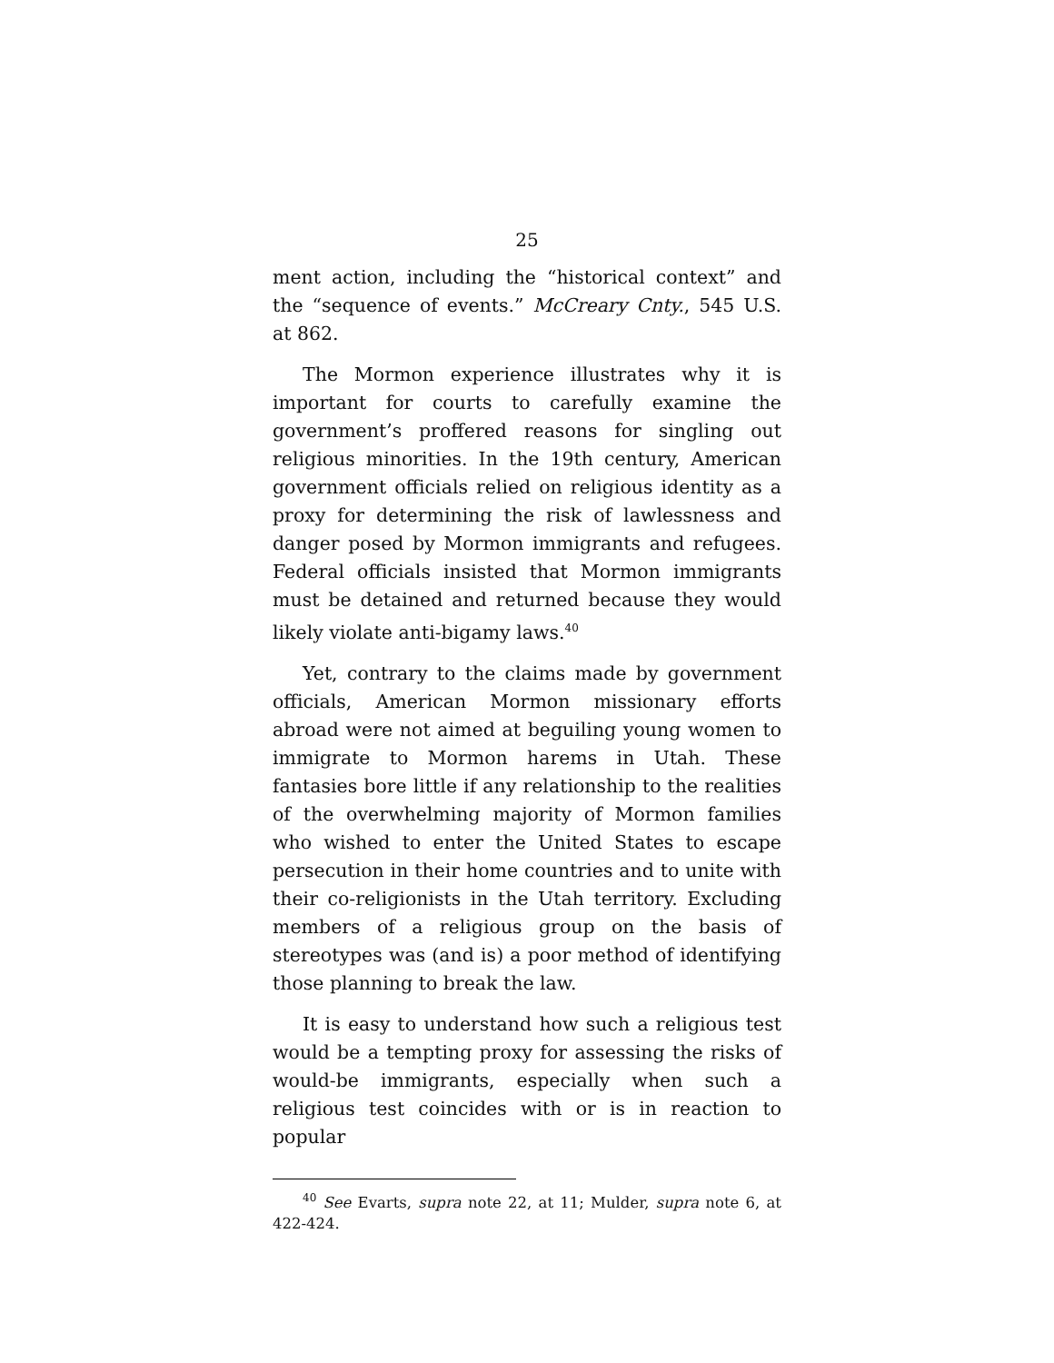25
ment action, including the “historical context” and the “sequence of events.” McCreary Cnty., 545 U.S. at 862.
The Mormon experience illustrates why it is important for courts to carefully examine the government’s proffered reasons for singling out religious minorities. In the 19th century, American government officials relied on religious identity as a proxy for determining the risk of lawlessness and danger posed by Mormon immigrants and refugees. Federal officials insisted that Mormon immigrants must be detained and returned because they would likely violate anti-bigamy laws.<sup>40</sup>
Yet, contrary to the claims made by government officials, American Mormon missionary efforts abroad were not aimed at beguiling young women to immigrate to Mormon harems in Utah. These fantasies bore little if any relationship to the realities of the overwhelming majority of Mormon families who wished to enter the United States to escape persecution in their home countries and to unite with their co-religionists in the Utah territory. Excluding members of a religious group on the basis of stereotypes was (and is) a poor method of identifying those planning to break the law.
It is easy to understand how such a religious test would be a tempting proxy for assessing the risks of would-be immigrants, especially when such a religious test coincides with or is in reaction to popular
<sup>40</sup> See Evarts, supra note 22, at 11; Mulder, supra note 6, at 422-424.